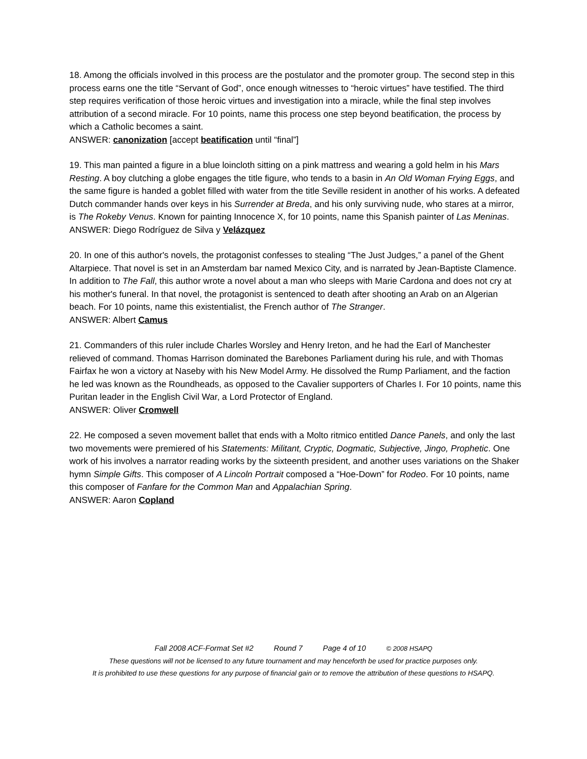18. Among the officials involved in this process are the postulator and the promoter group. The second step in this process earns one the title “Servant of God”, once enough witnesses to “heroic virtues” have testified. The third step requires verification of those heroic virtues and investigation into a miracle, while the final step involves attribution of a second miracle. For 10 points, name this process one step beyond beatification, the process by which a Catholic becomes a saint.
ANSWER: canonization [accept beatification until “final”]
19. This man painted a figure in a blue loincloth sitting on a pink mattress and wearing a gold helm in his Mars Resting. A boy clutching a globe engages the title figure, who tends to a basin in An Old Woman Frying Eggs, and the same figure is handed a goblet filled with water from the title Seville resident in another of his works. A defeated Dutch commander hands over keys in his Surrender at Breda, and his only surviving nude, who stares at a mirror, is The Rokeby Venus. Known for painting Innocence X, for 10 points, name this Spanish painter of Las Meninas.
ANSWER: Diego Rodríguez de Silva y Velázquez
20. In one of this author's novels, the protagonist confesses to stealing “The Just Judges,” a panel of the Ghent Altarpiece. That novel is set in an Amsterdam bar named Mexico City, and is narrated by Jean-Baptiste Clamence. In addition to The Fall, this author wrote a novel about a man who sleeps with Marie Cardona and does not cry at his mother's funeral. In that novel, the protagonist is sentenced to death after shooting an Arab on an Algerian beach. For 10 points, name this existentialist, the French author of The Stranger.
ANSWER: Albert Camus
21. Commanders of this ruler include Charles Worsley and Henry Ireton, and he had the Earl of Manchester relieved of command. Thomas Harrison dominated the Barebones Parliament during his rule, and with Thomas Fairfax he won a victory at Naseby with his New Model Army. He dissolved the Rump Parliament, and the faction he led was known as the Roundheads, as opposed to the Cavalier supporters of Charles I. For 10 points, name this Puritan leader in the English Civil War, a Lord Protector of England.
ANSWER: Oliver Cromwell
22. He composed a seven movement ballet that ends with a Molto ritmico entitled Dance Panels, and only the last two movements were premiered of his Statements: Militant, Cryptic, Dogmatic, Subjective, Jingo, Prophetic. One work of his involves a narrator reading works by the sixteenth president, and another uses variations on the Shaker hymn Simple Gifts. This composer of A Lincoln Portrait composed a “Hoe-Down” for Rodeo. For 10 points, name this composer of Fanfare for the Common Man and Appalachian Spring.
ANSWER: Aaron Copland
Fall 2008 ACF-Format Set #2 Round 7 Page 4 of 10 © 2008 HSAPQ
These questions will not be licensed to any future tournament and may henceforth be used for practice purposes only.
It is prohibited to use these questions for any purpose of financial gain or to remove the attribution of these questions to HSAPQ.